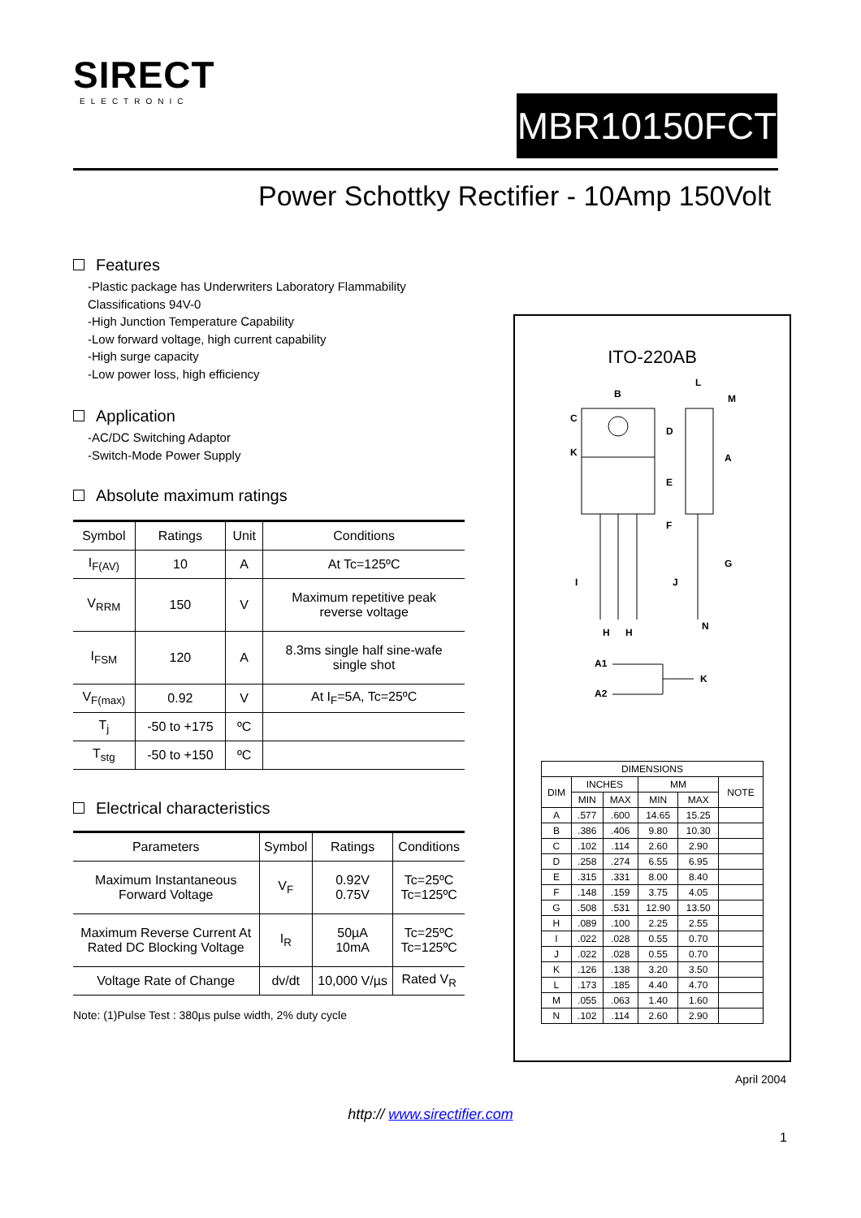SIRECT
ELECTRONIC
MBR10150FCT
Power Schottky Rectifier - 10Amp 150Volt
Features
-Plastic package has Underwriters Laboratory Flammability Classifications 94V-0
-High Junction Temperature Capability
-Low forward voltage, high current capability
-High surge capacity
-Low power loss, high efficiency
Application
-AC/DC Switching Adaptor
-Switch-Mode Power Supply
Absolute maximum ratings
| Symbol | Ratings | Unit | Conditions |
| --- | --- | --- | --- |
| I<sub>F(AV)</sub> | 10 | A | At Tc=125ºC |
| V<sub>RRM</sub> | 150 | V | Maximum repetitive peak reverse voltage |
| I<sub>FSM</sub> | 120 | A | 8.3ms single half sine-wafe single shot |
| V<sub>F(max)</sub> | 0.92 | V | At I<sub>F</sub>=5A, Tc=25ºC |
| T<sub>j</sub> | -50 to +175 | ºC | |
| T<sub>stg</sub> | -50 to +150 | ºC | |
Electrical characteristics
| Parameters | Symbol | Ratings | Conditions |
| --- | --- | --- | --- |
| Maximum Instantaneous Forward Voltage | V<sub>F</sub> | 0.92V 0.75V | Tc=25ºC Tc=125ºC |
| Maximum Reverse Current At Rated DC Blocking Voltage | I<sub>R</sub> | 50µA 10mA | Tc=25ºC Tc=125ºC |
| Voltage Rate of Change | dv/dt | 10,000 V/µs | Rated V<sub>R</sub> |
Note: (1)Pulse Test : 380µs pulse width, 2% duty cycle
ITO-220AB
B
C
D
K
E
F
L
M
A
G
I
J
H
H
N
A1
A2
K
| DIMENSIONS | | | | | |
| --- | --- | --- | --- | --- | --- |
| DIM | INCHES | | MM | | NOTE |
| | MIN | MAX | MIN | MAX | |
| A | .577 | .600 | 14.65 | 15.25 | |
| B | .386 | .406 | 9.80 | 10.30 | |
| C | .102 | .114 | 2.60 | 2.90 | |
| D | .258 | .274 | 6.55 | 6.95 | |
| E | .315 | .331 | 8.00 | 8.40 | |
| F | .148 | .159 | 3.75 | 4.05 | |
| G | .508 | .531 | 12.90 | 13.50 | |
| H | .089 | .100 | 2.25 | 2.55 | |
| I | .022 | .028 | 0.55 | 0.70 | |
| J | .022 | .028 | 0.55 | 0.70 | |
| K | .126 | .138 | 3.20 | 3.50 | |
| L | .173 | .185 | 4.40 | 4.70 | |
| M | .055 | .063 | 1.40 | 1.60 | |
| N | .102 | .114 | 2.60 | 2.90 | |
April 2004
http:// www.sirectifier.com
1